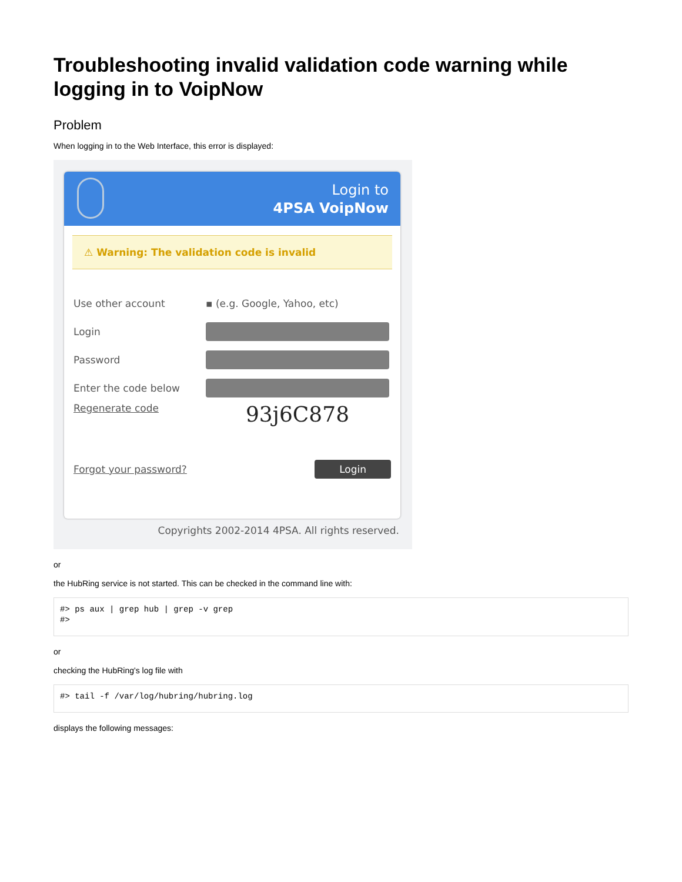Troubleshooting invalid validation code warning while logging in to VoipNow
Problem
When logging in to the Web Interface, this error is displayed:
Login to
4PSA VoipNow
⚠ Warning: The validation code is invalid
Use other account ▪ (e.g. Google, Yahoo, etc)
Login
Password
Enter the code below
Regenerate code
93j6C878
Forgot your password? Login
Copyrights 2002-2014 4PSA. All rights reserved.
or
the HubRing service is not started. This can be checked in the command line with:
#> ps aux | grep hub | grep -v grep
#>
or
checking the HubRing's log file with
#> tail -f /var/log/hubring/hubring.log
displays the following messages: